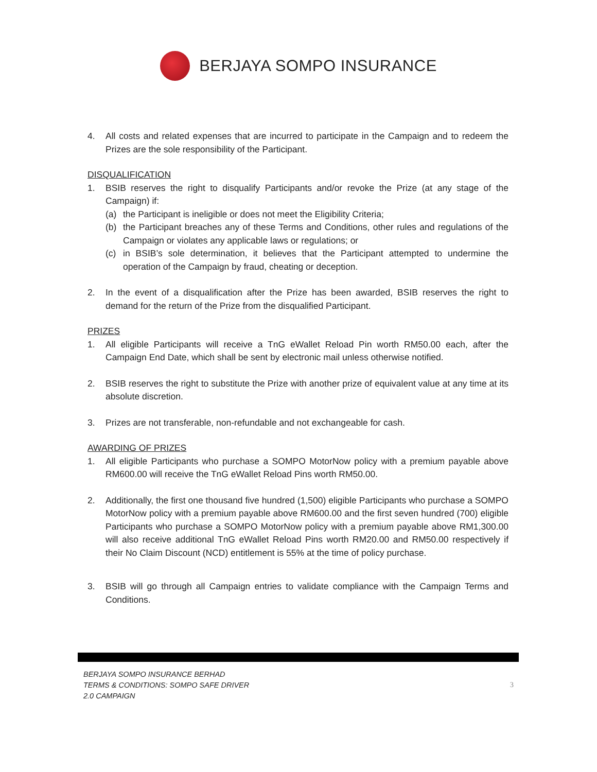BERJAYA SOMPO INSURANCE
4. All costs and related expenses that are incurred to participate in the Campaign and to redeem the Prizes are the sole responsibility of the Participant.
DISQUALIFICATION
1. BSIB reserves the right to disqualify Participants and/or revoke the Prize (at any stage of the Campaign) if:
(a) the Participant is ineligible or does not meet the Eligibility Criteria;
(b) the Participant breaches any of these Terms and Conditions, other rules and regulations of the Campaign or violates any applicable laws or regulations; or
(c) in BSIB’s sole determination, it believes that the Participant attempted to undermine the operation of the Campaign by fraud, cheating or deception.
2. In the event of a disqualification after the Prize has been awarded, BSIB reserves the right to demand for the return of the Prize from the disqualified Participant.
PRIZES
1. All eligible Participants will receive a TnG eWallet Reload Pin worth RM50.00 each, after the Campaign End Date, which shall be sent by electronic mail unless otherwise notified.
2. BSIB reserves the right to substitute the Prize with another prize of equivalent value at any time at its absolute discretion.
3. Prizes are not transferable, non-refundable and not exchangeable for cash.
AWARDING OF PRIZES
1. All eligible Participants who purchase a SOMPO MotorNow policy with a premium payable above RM600.00 will receive the TnG eWallet Reload Pins worth RM50.00.
2. Additionally, the first one thousand five hundred (1,500) eligible Participants who purchase a SOMPO MotorNow policy with a premium payable above RM600.00 and the first seven hundred (700) eligible Participants who purchase a SOMPO MotorNow policy with a premium payable above RM1,300.00 will also receive additional TnG eWallet Reload Pins worth RM20.00 and RM50.00 respectively if their No Claim Discount (NCD) entitlement is 55% at the time of policy purchase.
3. BSIB will go through all Campaign entries to validate compliance with the Campaign Terms and Conditions.
BERJAYA SOMPO INSURANCE BERHAD
TERMS & CONDITIONS: SOMPO SAFE DRIVER 2.0 CAMPAIGN
3